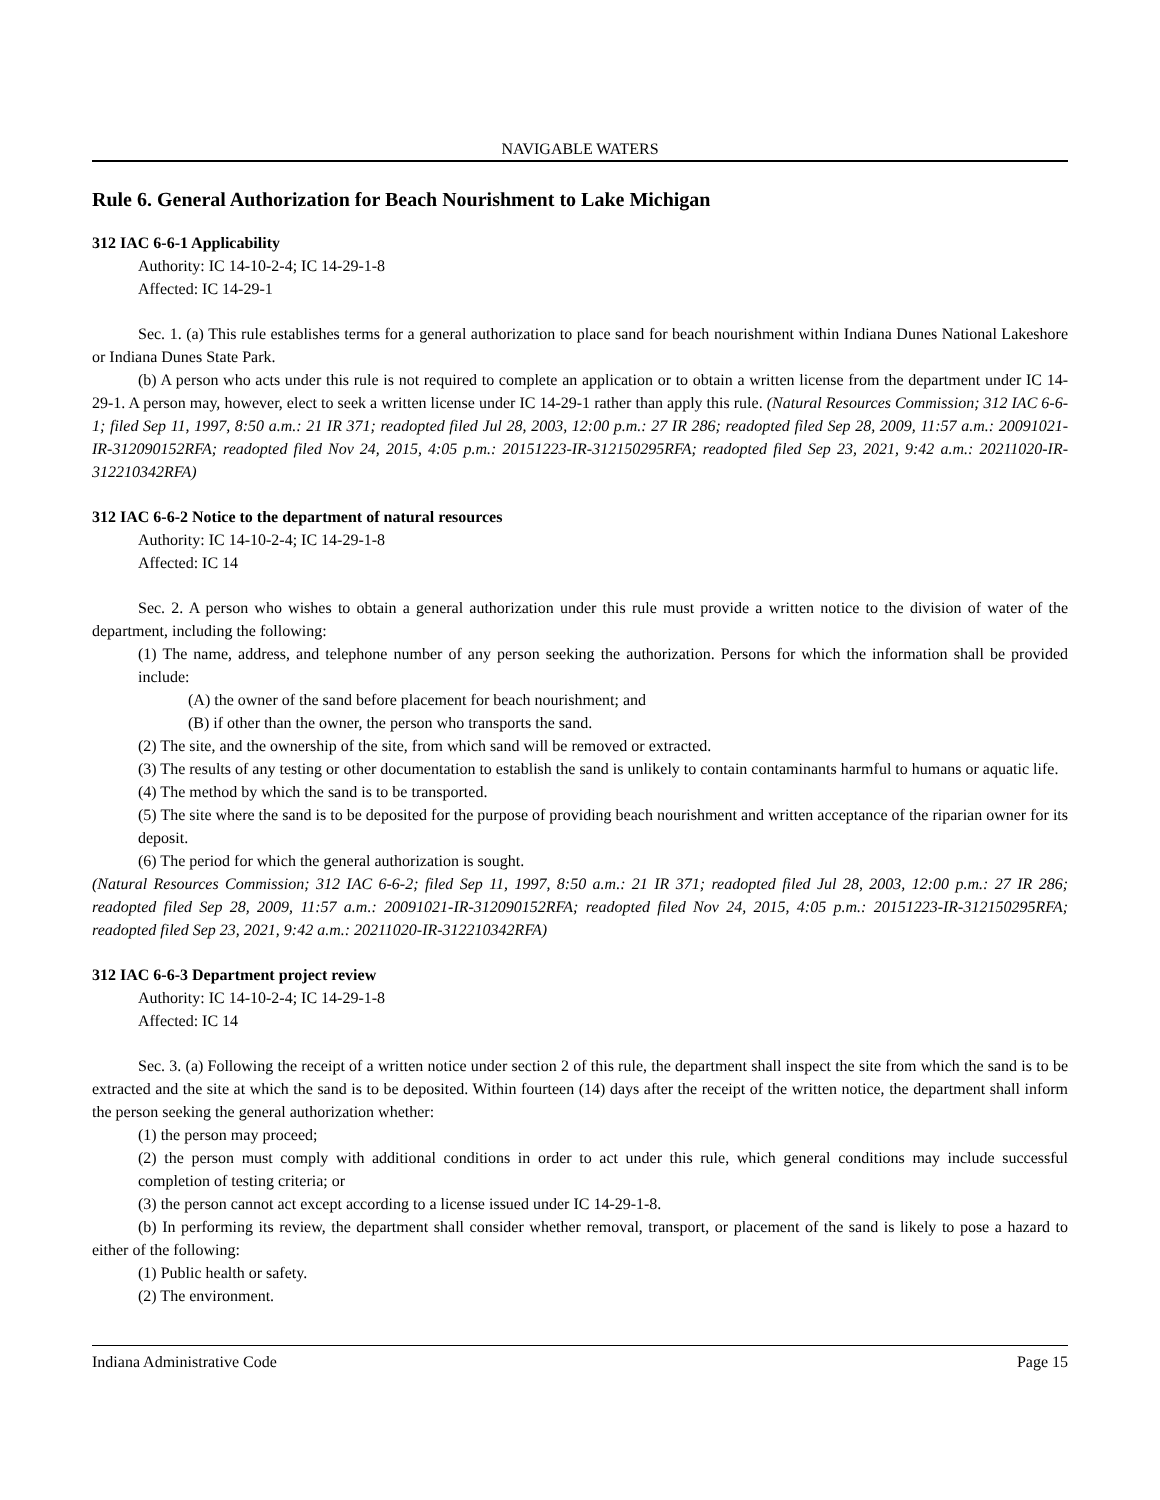NAVIGABLE WATERS
Rule 6. General Authorization for Beach Nourishment to Lake Michigan
312 IAC 6-6-1 Applicability
Authority: IC 14-10-2-4; IC 14-29-1-8
Affected: IC 14-29-1
Sec. 1. (a) This rule establishes terms for a general authorization to place sand for beach nourishment within Indiana Dunes National Lakeshore or Indiana Dunes State Park.
(b) A person who acts under this rule is not required to complete an application or to obtain a written license from the department under IC 14-29-1. A person may, however, elect to seek a written license under IC 14-29-1 rather than apply this rule. (Natural Resources Commission; 312 IAC 6-6-1; filed Sep 11, 1997, 8:50 a.m.: 21 IR 371; readopted filed Jul 28, 2003, 12:00 p.m.: 27 IR 286; readopted filed Sep 28, 2009, 11:57 a.m.: 20091021-IR-312090152RFA; readopted filed Nov 24, 2015, 4:05 p.m.: 20151223-IR-312150295RFA; readopted filed Sep 23, 2021, 9:42 a.m.: 20211020-IR-312210342RFA)
312 IAC 6-6-2 Notice to the department of natural resources
Authority: IC 14-10-2-4; IC 14-29-1-8
Affected: IC 14
Sec. 2. A person who wishes to obtain a general authorization under this rule must provide a written notice to the division of water of the department, including the following:
(1) The name, address, and telephone number of any person seeking the authorization. Persons for which the information shall be provided include:
(A) the owner of the sand before placement for beach nourishment; and
(B) if other than the owner, the person who transports the sand.
(2) The site, and the ownership of the site, from which sand will be removed or extracted.
(3) The results of any testing or other documentation to establish the sand is unlikely to contain contaminants harmful to humans or aquatic life.
(4) The method by which the sand is to be transported.
(5) The site where the sand is to be deposited for the purpose of providing beach nourishment and written acceptance of the riparian owner for its deposit.
(6) The period for which the general authorization is sought.
(Natural Resources Commission; 312 IAC 6-6-2; filed Sep 11, 1997, 8:50 a.m.: 21 IR 371; readopted filed Jul 28, 2003, 12:00 p.m.: 27 IR 286; readopted filed Sep 28, 2009, 11:57 a.m.: 20091021-IR-312090152RFA; readopted filed Nov 24, 2015, 4:05 p.m.: 20151223-IR-312150295RFA; readopted filed Sep 23, 2021, 9:42 a.m.: 20211020-IR-312210342RFA)
312 IAC 6-6-3 Department project review
Authority: IC 14-10-2-4; IC 14-29-1-8
Affected: IC 14
Sec. 3. (a) Following the receipt of a written notice under section 2 of this rule, the department shall inspect the site from which the sand is to be extracted and the site at which the sand is to be deposited. Within fourteen (14) days after the receipt of the written notice, the department shall inform the person seeking the general authorization whether:
(1) the person may proceed;
(2) the person must comply with additional conditions in order to act under this rule, which general conditions may include successful completion of testing criteria; or
(3) the person cannot act except according to a license issued under IC 14-29-1-8.
(b) In performing its review, the department shall consider whether removal, transport, or placement of the sand is likely to pose a hazard to either of the following:
(1) Public health or safety.
(2) The environment.
Indiana Administrative Code Page 15